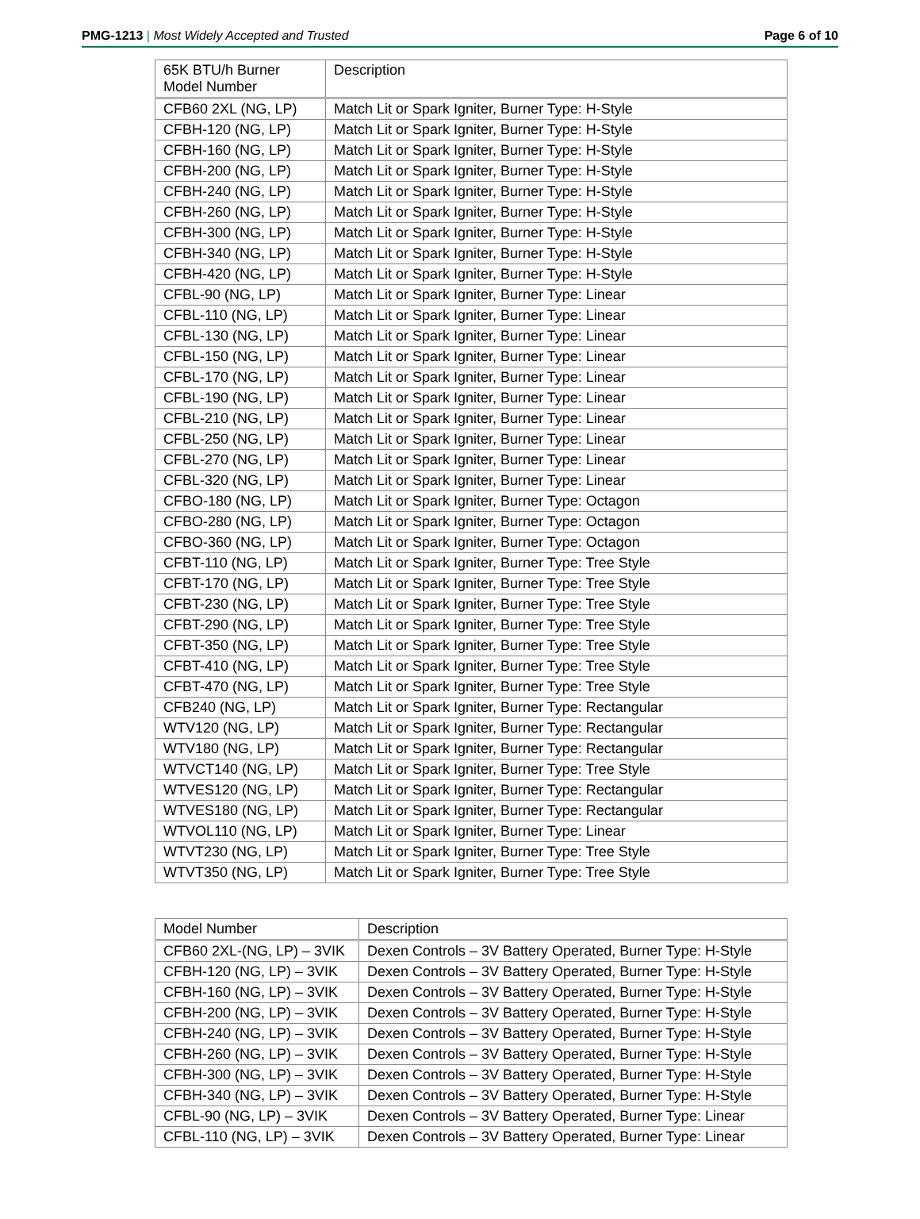PMG-1213 | Most Widely Accepted and Trusted Page 6 of 10
| 65K BTU/h Burner Model Number | Description |
| CFB60 2XL (NG, LP) | Match Lit or Spark Igniter, Burner Type: H-Style |
| CFBH-120 (NG, LP) | Match Lit or Spark Igniter, Burner Type: H-Style |
| CFBH-160 (NG, LP) | Match Lit or Spark Igniter, Burner Type: H-Style |
| CFBH-200 (NG, LP) | Match Lit or Spark Igniter, Burner Type: H-Style |
| CFBH-240 (NG, LP) | Match Lit or Spark Igniter, Burner Type: H-Style |
| CFBH-260 (NG, LP) | Match Lit or Spark Igniter, Burner Type: H-Style |
| CFBH-300 (NG, LP) | Match Lit or Spark Igniter, Burner Type: H-Style |
| CFBH-340 (NG, LP) | Match Lit or Spark Igniter, Burner Type: H-Style |
| CFBH-420 (NG, LP) | Match Lit or Spark Igniter, Burner Type: H-Style |
| CFBL-90 (NG, LP) | Match Lit or Spark Igniter, Burner Type: Linear |
| CFBL-110 (NG, LP) | Match Lit or Spark Igniter, Burner Type: Linear |
| CFBL-130 (NG, LP) | Match Lit or Spark Igniter, Burner Type: Linear |
| CFBL-150 (NG, LP) | Match Lit or Spark Igniter, Burner Type: Linear |
| CFBL-170 (NG, LP) | Match Lit or Spark Igniter, Burner Type: Linear |
| CFBL-190 (NG, LP) | Match Lit or Spark Igniter, Burner Type: Linear |
| CFBL-210 (NG, LP) | Match Lit or Spark Igniter, Burner Type: Linear |
| CFBL-250 (NG, LP) | Match Lit or Spark Igniter, Burner Type: Linear |
| CFBL-270 (NG, LP) | Match Lit or Spark Igniter, Burner Type: Linear |
| CFBL-320 (NG, LP) | Match Lit or Spark Igniter, Burner Type: Linear |
| CFBO-180 (NG, LP) | Match Lit or Spark Igniter, Burner Type: Octagon |
| CFBO-280 (NG, LP) | Match Lit or Spark Igniter, Burner Type: Octagon |
| CFBO-360 (NG, LP) | Match Lit or Spark Igniter, Burner Type: Octagon |
| CFBT-110 (NG, LP) | Match Lit or Spark Igniter, Burner Type: Tree Style |
| CFBT-170 (NG, LP) | Match Lit or Spark Igniter, Burner Type: Tree Style |
| CFBT-230 (NG, LP) | Match Lit or Spark Igniter, Burner Type: Tree Style |
| CFBT-290 (NG, LP) | Match Lit or Spark Igniter, Burner Type: Tree Style |
| CFBT-350 (NG, LP) | Match Lit or Spark Igniter, Burner Type: Tree Style |
| CFBT-410 (NG, LP) | Match Lit or Spark Igniter, Burner Type: Tree Style |
| CFBT-470 (NG, LP) | Match Lit or Spark Igniter, Burner Type: Tree Style |
| CFB240 (NG, LP) | Match Lit or Spark Igniter, Burner Type: Rectangular |
| WTV120 (NG, LP) | Match Lit or Spark Igniter, Burner Type: Rectangular |
| WTV180 (NG, LP) | Match Lit or Spark Igniter, Burner Type: Rectangular |
| WTVCT140 (NG, LP) | Match Lit or Spark Igniter, Burner Type: Tree Style |
| WTVES120 (NG, LP) | Match Lit or Spark Igniter, Burner Type: Rectangular |
| WTVES180 (NG, LP) | Match Lit or Spark Igniter, Burner Type: Rectangular |
| WTVOL110 (NG, LP) | Match Lit or Spark Igniter, Burner Type: Linear |
| WTVT230 (NG, LP) | Match Lit or Spark Igniter, Burner Type: Tree Style |
| WTVT350 (NG, LP) | Match Lit or Spark Igniter, Burner Type: Tree Style |
| Model Number | Description |
| CFB60 2XL-(NG, LP) – 3VIK | Dexen Controls – 3V Battery Operated, Burner Type: H-Style |
| CFBH-120 (NG, LP) – 3VIK | Dexen Controls – 3V Battery Operated, Burner Type: H-Style |
| CFBH-160 (NG, LP) – 3VIK | Dexen Controls – 3V Battery Operated, Burner Type: H-Style |
| CFBH-200 (NG, LP) – 3VIK | Dexen Controls – 3V Battery Operated, Burner Type: H-Style |
| CFBH-240 (NG, LP) – 3VIK | Dexen Controls – 3V Battery Operated, Burner Type: H-Style |
| CFBH-260 (NG, LP) – 3VIK | Dexen Controls – 3V Battery Operated, Burner Type: H-Style |
| CFBH-300 (NG, LP) – 3VIK | Dexen Controls – 3V Battery Operated, Burner Type: H-Style |
| CFBH-340 (NG, LP) – 3VIK | Dexen Controls – 3V Battery Operated, Burner Type: H-Style |
| CFBL-90 (NG, LP) – 3VIK | Dexen Controls – 3V Battery Operated, Burner Type: Linear |
| CFBL-110 (NG, LP) – 3VIK | Dexen Controls – 3V Battery Operated, Burner Type: Linear |